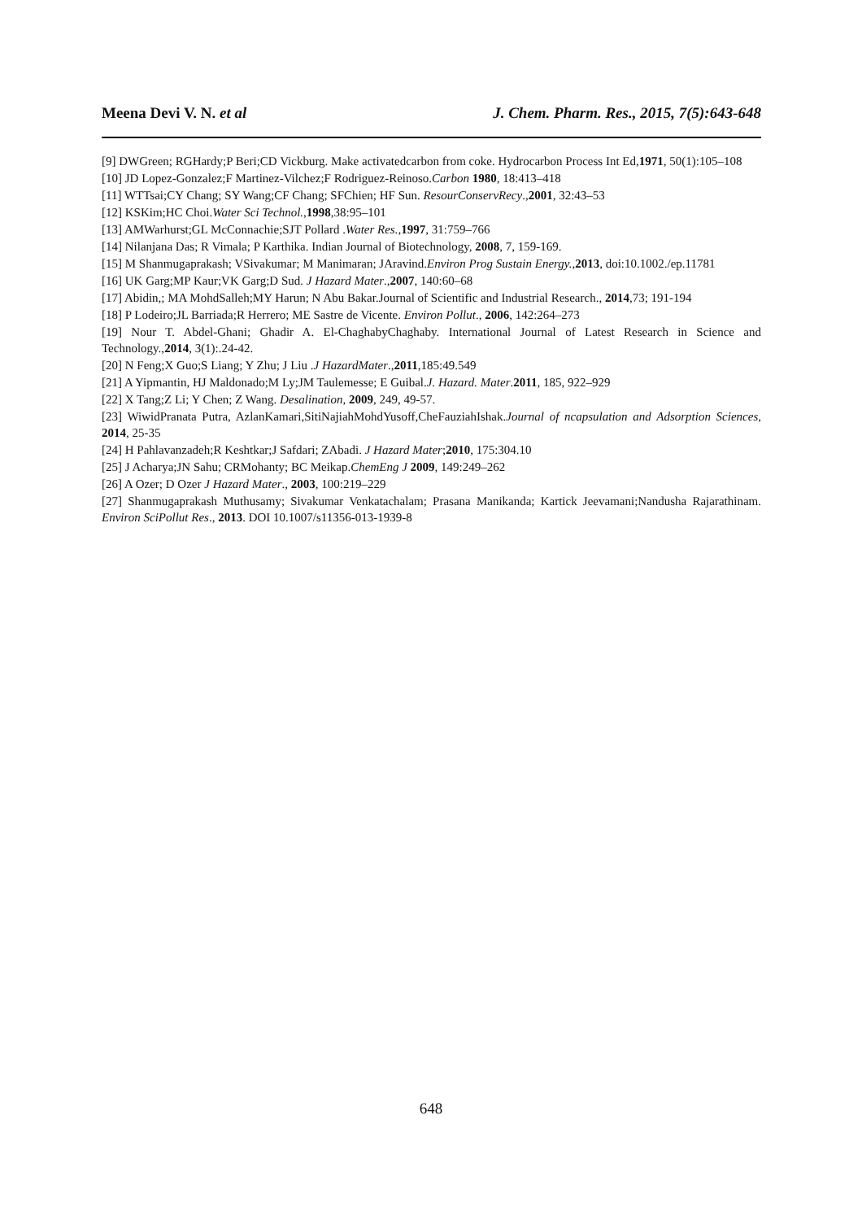Meena Devi V. N. et al J. Chem. Pharm. Res., 2015, 7(5):643-648
[9] DWGreen; RGHardy;P Beri;CD Vickburg. Make activatedcarbon from coke. Hydrocarbon Process Int Ed,1971, 50(1):105–108
[10] JD Lopez-Gonzalez;F Martinez-Vilchez;F Rodriguez-Reinoso.Carbon 1980, 18:413–418
[11] WTTsai;CY Chang; SY Wang;CF Chang; SFChien; HF Sun. ResourConservRecy.,2001, 32:43–53
[12] KSKim;HC Choi.Water Sci Technol.,1998,38:95–101
[13] AMWarhurst;GL McConnachie;SJT Pollard .Water Res.,1997, 31:759–766
[14] Nilanjana Das; R Vimala; P Karthika. Indian Journal of Biotechnology, 2008, 7, 159-169.
[15] M Shanmugaprakash; VSivakumar; M Manimaran; JAravind.Environ Prog Sustain Energy.,2013, doi:10.1002./ep.11781
[16] UK Garg;MP Kaur;VK Garg;D Sud. J Hazard Mater.,2007, 140:60–68
[17] Abidin,; MA MohdSalleh;MY Harun; N Abu Bakar.Journal of Scientific and Industrial Research., 2014,73; 191-194
[18] P Lodeiro;JL Barriada;R Herrero; ME Sastre de Vicente. Environ Pollut., 2006, 142:264–273
[19] Nour T. Abdel-Ghani; Ghadir A. El-ChaghabyChaghaby. International Journal of Latest Research in Science and Technology.,2014, 3(1):.24-42.
[20] N Feng;X Guo;S Liang; Y Zhu; J Liu .J HazardMater.,2011,185:49.549
[21] A Yipmantin, HJ Maldonado;M Ly;JM Taulemesse; E Guibal.J. Hazard. Mater.2011, 185, 922–929
[22] X Tang;Z Li; Y Chen; Z Wang. Desalination, 2009, 249, 49-57.
[23] WiwidPranata Putra, AzlanKamari,SitiNajiahMohdYusoff,CheFauziahIshak.Journal of ncapsulation and Adsorption Sciences, 2014, 25-35
[24] H Pahlavanzadeh;R Keshtkar;J Safdari; ZAbadi. J Hazard Mater;2010, 175:304.10
[25] J Acharya;JN Sahu; CRMohanty; BC Meikap.ChemEng J 2009, 149:249–262
[26] A Ozer; D Ozer J Hazard Mater., 2003, 100:219–229
[27] Shanmugaprakash Muthusamy; Sivakumar Venkatachalam; Prasana Manikanda; Kartick Jeevamani;Nandusha Rajarathinam. Environ SciPollut Res., 2013. DOI 10.1007/s11356-013-1939-8
648